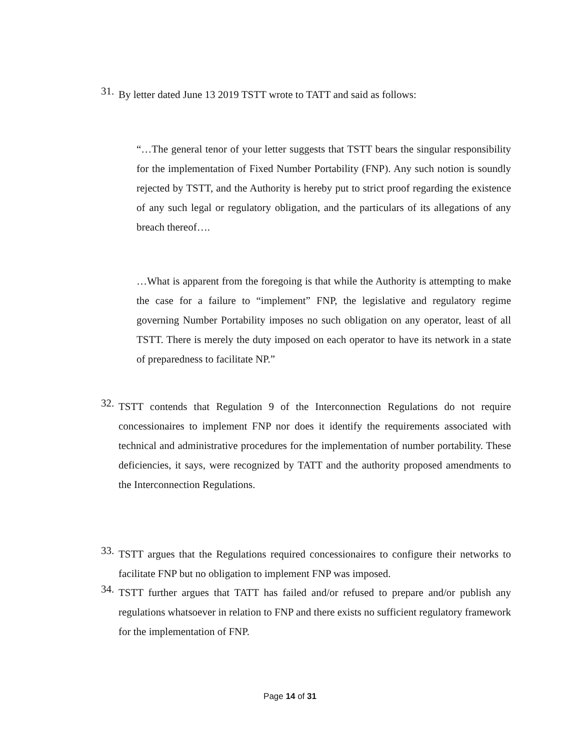31.
By letter dated June 13 2019 TSTT wrote to TATT and said as follows:
“…The general tenor of your letter suggests that TSTT bears the singular responsibility for the implementation of Fixed Number Portability (FNP). Any such notion is soundly rejected by TSTT, and the Authority is hereby put to strict proof regarding the existence of any such legal or regulatory obligation, and the particulars of its allegations of any breach thereof….
…What is apparent from the foregoing is that while the Authority is attempting to make the case for a failure to “implement” FNP, the legislative and regulatory regime governing Number Portability imposes no such obligation on any operator, least of all TSTT. There is merely the duty imposed on each operator to have its network in a state of preparedness to facilitate NP.”
32.
TSTT contends that Regulation 9 of the Interconnection Regulations do not require concessionaires to implement FNP nor does it identify the requirements associated with technical and administrative procedures for the implementation of number portability. These deficiencies, it says, were recognized by TATT and the authority proposed amendments to the Interconnection Regulations.
33.
TSTT argues that the Regulations required concessionaires to configure their networks to facilitate FNP but no obligation to implement FNP was imposed.
34.
TSTT further argues that TATT has failed and/or refused to prepare and/or publish any regulations whatsoever in relation to FNP and there exists no sufficient regulatory framework for the implementation of FNP.
Page 14 of 31